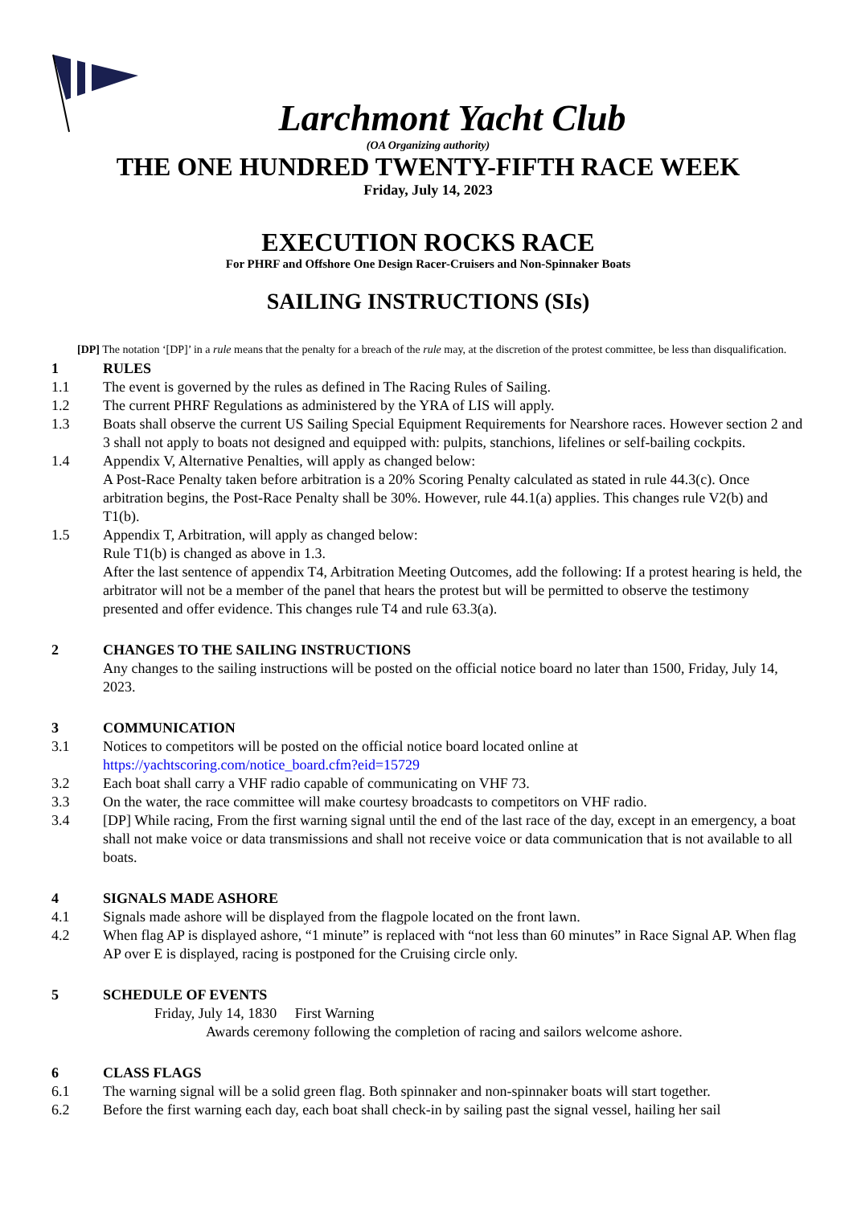Larchmont Yacht Club
(OA Organizing authority)
THE ONE HUNDRED TWENTY-FIFTH RACE WEEK
Friday, July 14, 2023
EXECUTION ROCKS RACE
For PHRF and Offshore One Design Racer-Cruisers and Non-Spinnaker Boats
SAILING INSTRUCTIONS (SIs)
[DP] The notation ‘[DP]’ in a rule means that the penalty for a breach of the rule may, at the discretion of the protest committee, be less than disqualification.
1 RULES
1.1 The event is governed by the rules as defined in The Racing Rules of Sailing.
1.2 The current PHRF Regulations as administered by the YRA of LIS will apply.
1.3 Boats shall observe the current US Sailing Special Equipment Requirements for Nearshore races. However section 2 and 3 shall not apply to boats not designed and equipped with: pulpits, stanchions, lifelines or self-bailing cockpits.
1.4 Appendix V, Alternative Penalties, will apply as changed below:
A Post-Race Penalty taken before arbitration is a 20% Scoring Penalty calculated as stated in rule 44.3(c). Once arbitration begins, the Post-Race Penalty shall be 30%. However, rule 44.1(a) applies. This changes rule V2(b) and T1(b).
1.5 Appendix T, Arbitration, will apply as changed below:
Rule T1(b) is changed as above in 1.3.
After the last sentence of appendix T4, Arbitration Meeting Outcomes, add the following: If a protest hearing is held, the arbitrator will not be a member of the panel that hears the protest but will be permitted to observe the testimony presented and offer evidence. This changes rule T4 and rule 63.3(a).
2 CHANGES TO THE SAILING INSTRUCTIONS
Any changes to the sailing instructions will be posted on the official notice board no later than 1500, Friday, July 14, 2023.
3 COMMUNICATION
3.1 Notices to competitors will be posted on the official notice board located online at
https://yachtscoring.com/notice_board.cfm?eid=15729
3.2 Each boat shall carry a VHF radio capable of communicating on VHF 73.
3.3 On the water, the race committee will make courtesy broadcasts to competitors on VHF radio.
3.4 [DP] While racing, From the first warning signal until the end of the last race of the day, except in an emergency, a boat shall not make voice or data transmissions and shall not receive voice or data communication that is not available to all boats.
4 SIGNALS MADE ASHORE
4.1 Signals made ashore will be displayed from the flagpole located on the front lawn.
4.2 When flag AP is displayed ashore, “1 minute” is replaced with “not less than 60 minutes” in Race Signal AP. When flag AP over E is displayed, racing is postponed for the Cruising circle only.
5 SCHEDULE OF EVENTS
Friday, July 14, 1830 First Warning
Awards ceremony following the completion of racing and sailors welcome ashore.
6 CLASS FLAGS
6.1 The warning signal will be a solid green flag. Both spinnaker and non-spinnaker boats will start together.
6.2 Before the first warning each day, each boat shall check-in by sailing past the signal vessel, hailing her sail